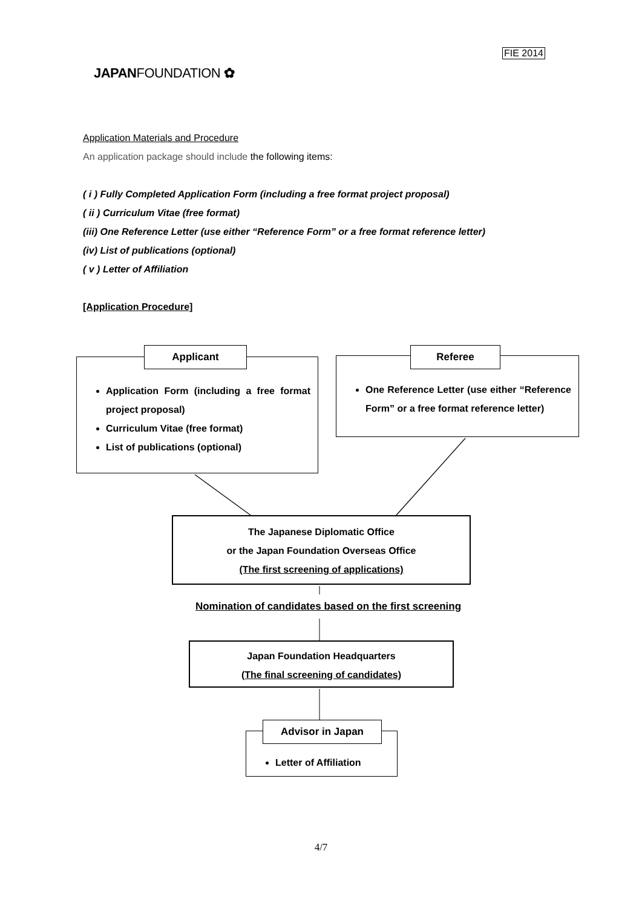FIE 2014
JAPANFOUNDATION ✿
Application Materials and Procedure
An application package should include the following items:
( i ) Fully Completed Application Form (including a free format project proposal)
( ii ) Curriculum Vitae (free format)
(iii) One Reference Letter (use either “Reference Form” or a free format reference letter)
(iv) List of publications (optional)
( v ) Letter of Affiliation
[Application Procedure]
Application Form (including a free format project proposal)
Curriculum Vitae (free format)
List of publications (optional)
Applicant
One Reference Letter (use either “Reference Form” or a free format reference letter)
Referee
The Japanese Diplomatic Office
or the Japan Foundation Overseas Office
(The first screening of applications)
Nomination of candidates based on the first screening
Japan Foundation Headquarters
(The final screening of candidates)
Letter of Affiliation
Advisor in Japan
4/7